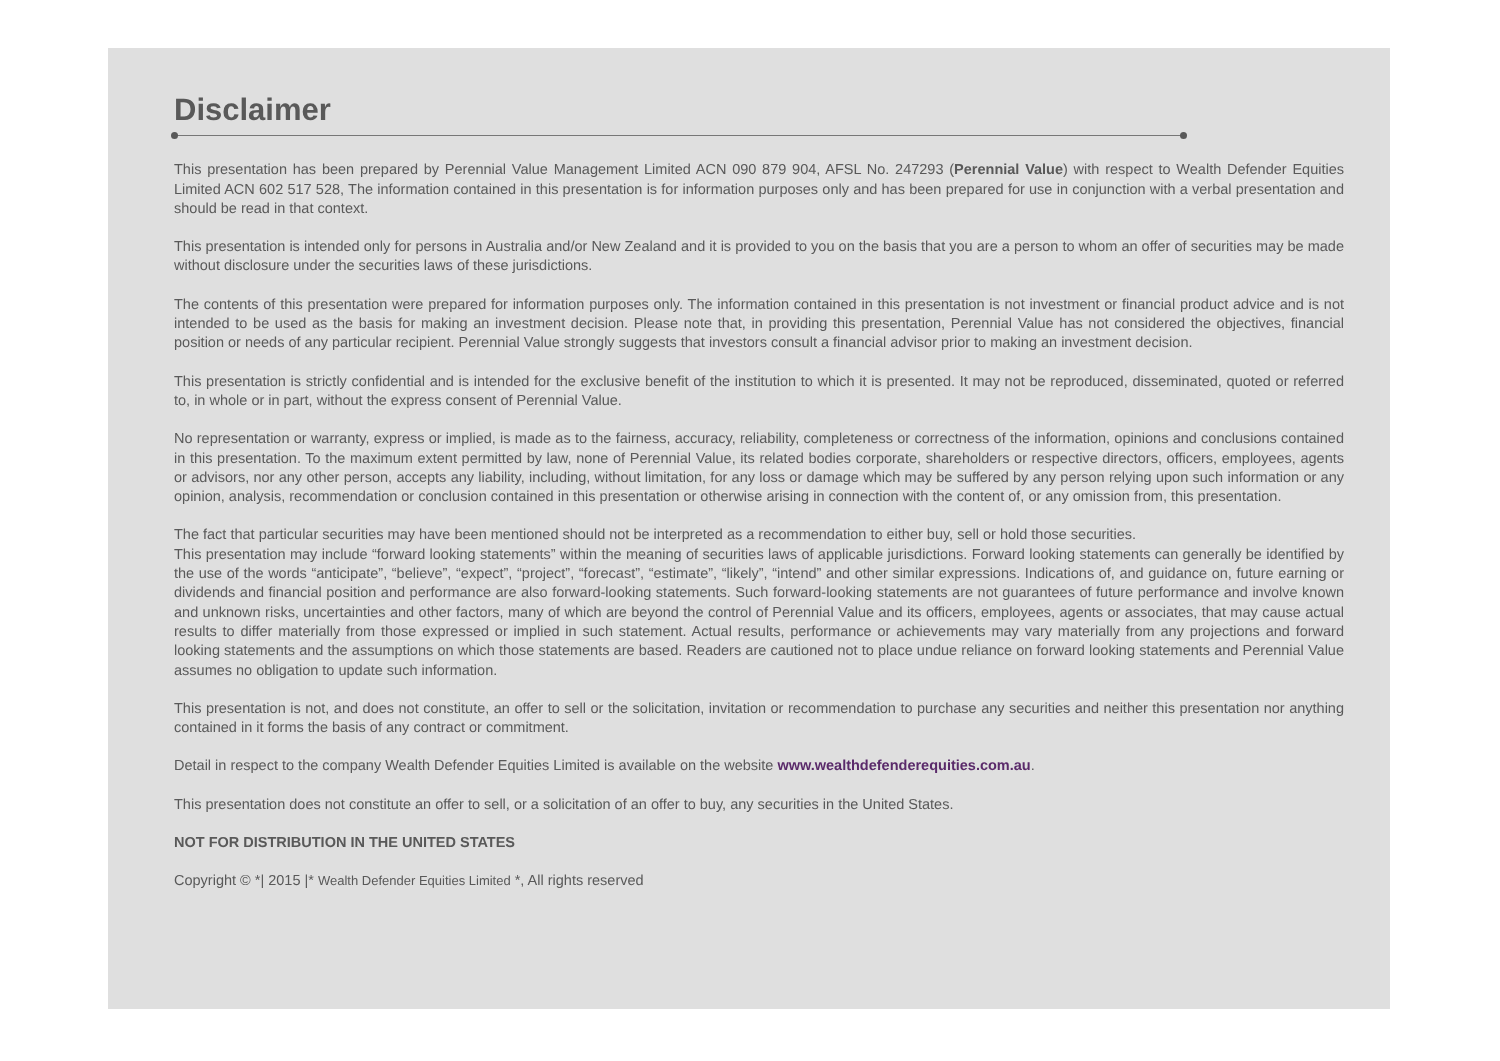Disclaimer
This presentation has been prepared by Perennial Value Management Limited ACN 090 879 904, AFSL No. 247293 (Perennial Value) with respect to Wealth Defender Equities Limited ACN 602 517 528, The information contained in this presentation is for information purposes only and has been prepared for use in conjunction with a verbal presentation and should be read in that context.
This presentation is intended only for persons in Australia and/or New Zealand and it is provided to you on the basis that you are a person to whom an offer of securities may be made without disclosure under the securities laws of these jurisdictions.
The contents of this presentation were prepared for information purposes only. The information contained in this presentation is not investment or financial product advice and is not intended to be used as the basis for making an investment decision. Please note that, in providing this presentation, Perennial Value has not considered the objectives, financial position or needs of any particular recipient. Perennial Value strongly suggests that investors consult a financial advisor prior to making an investment decision.
This presentation is strictly confidential and is intended for the exclusive benefit of the institution to which it is presented. It may not be reproduced, disseminated, quoted or referred to, in whole or in part, without the express consent of Perennial Value.
No representation or warranty, express or implied, is made as to the fairness, accuracy, reliability, completeness or correctness of the information, opinions and conclusions contained in this presentation. To the maximum extent permitted by law, none of Perennial Value, its related bodies corporate, shareholders or respective directors, officers, employees, agents or advisors, nor any other person, accepts any liability, including, without limitation, for any loss or damage which may be suffered by any person relying upon such information or any opinion, analysis, recommendation or conclusion contained in this presentation or otherwise arising in connection with the content of, or any omission from, this presentation.
The fact that particular securities may have been mentioned should not be interpreted as a recommendation to either buy, sell or hold those securities.
This presentation may include “forward looking statements” within the meaning of securities laws of applicable jurisdictions. Forward looking statements can generally be identified by the use of the words “anticipate”, “believe”, “expect”, “project”, “forecast”, “estimate”, “likely”, “intend” and other similar expressions. Indications of, and guidance on, future earning or dividends and financial position and performance are also forward-looking statements. Such forward-looking statements are not guarantees of future performance and involve known and unknown risks, uncertainties and other factors, many of which are beyond the control of Perennial Value and its officers, employees, agents or associates, that may cause actual results to differ materially from those expressed or implied in such statement. Actual results, performance or achievements may vary materially from any projections and forward looking statements and the assumptions on which those statements are based. Readers are cautioned not to place undue reliance on forward looking statements and Perennial Value assumes no obligation to update such information.
This presentation is not, and does not constitute, an offer to sell or the solicitation, invitation or recommendation to purchase any securities and neither this presentation nor anything contained in it forms the basis of any contract or commitment.
Detail in respect to the company Wealth Defender Equities Limited is available on the website www.wealthdefenderequities.com.au.
This presentation does not constitute an offer to sell, or a solicitation of an offer to buy, any securities in the United States.
NOT FOR DISTRIBUTION IN THE UNITED STATES
Copyright © *| 2015 |* Wealth Defender Equities Limited *, All rights reserved